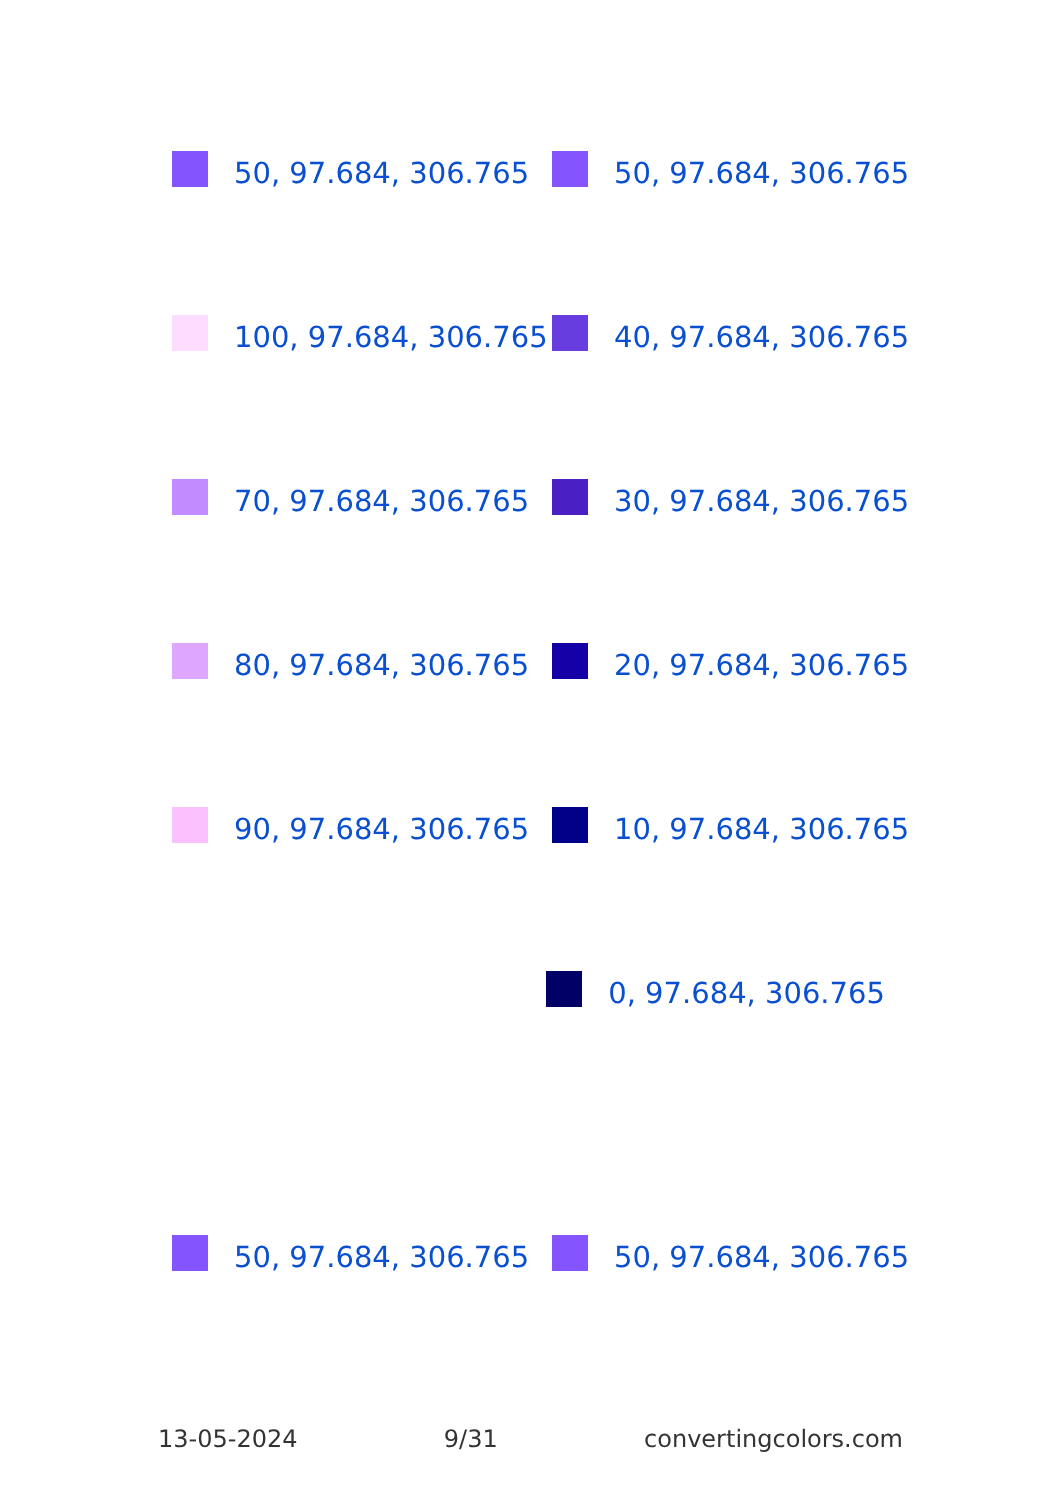50, 97.684, 306.765 50, 97.684, 306.765
100, 97.684, 306.765 40, 97.684, 306.765
70, 97.684, 306.765 30, 97.684, 306.765
80, 97.684, 306.765 20, 97.684, 306.765
90, 97.684, 306.765 10, 97.684, 306.765
0, 97.684, 306.765
50, 97.684, 306.765 50, 97.684, 306.765
13-05-2024 9/31 convertingcolors.com